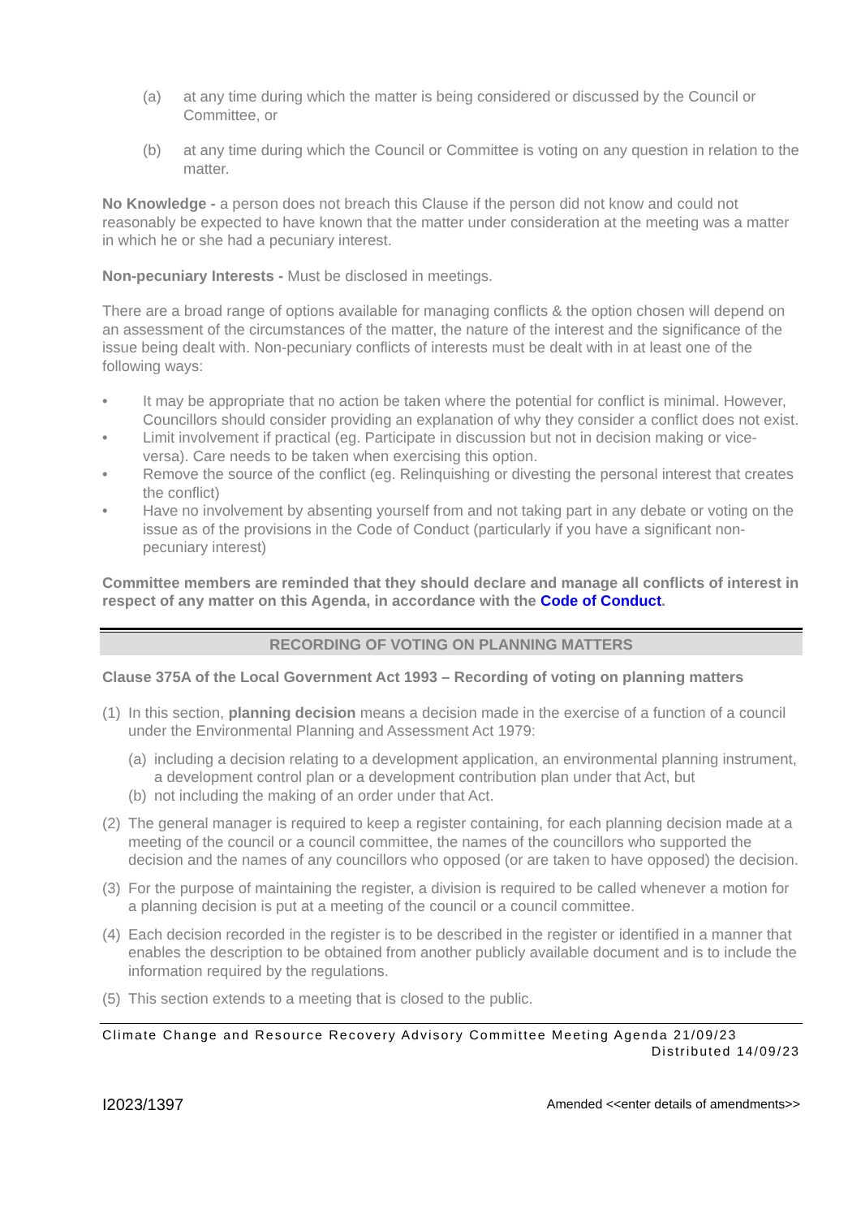(a) at any time during which the matter is being considered or discussed by the Council or Committee, or
(b) at any time during which the Council or Committee is voting on any question in relation to the matter.
No Knowledge - a person does not breach this Clause if the person did not know and could not reasonably be expected to have known that the matter under consideration at the meeting was a matter in which he or she had a pecuniary interest.
Non-pecuniary Interests - Must be disclosed in meetings.
There are a broad range of options available for managing conflicts & the option chosen will depend on an assessment of the circumstances of the matter, the nature of the interest and the significance of the issue being dealt with. Non-pecuniary conflicts of interests must be dealt with in at least one of the following ways:
• It may be appropriate that no action be taken where the potential for conflict is minimal. However, Councillors should consider providing an explanation of why they consider a conflict does not exist.
• Limit involvement if practical (eg. Participate in discussion but not in decision making or vice-versa). Care needs to be taken when exercising this option.
• Remove the source of the conflict (eg. Relinquishing or divesting the personal interest that creates the conflict)
• Have no involvement by absenting yourself from and not taking part in any debate or voting on the issue as of the provisions in the Code of Conduct (particularly if you have a significant non-pecuniary interest)
Committee members are reminded that they should declare and manage all conflicts of interest in respect of any matter on this Agenda, in accordance with the Code of Conduct.
RECORDING OF VOTING ON PLANNING MATTERS
Clause 375A of the Local Government Act 1993 – Recording of voting on planning matters
(1) In this section, planning decision means a decision made in the exercise of a function of a council under the Environmental Planning and Assessment Act 1979:
(a) including a decision relating to a development application, an environmental planning instrument, a development control plan or a development contribution plan under that Act, but
(b) not including the making of an order under that Act.
(2) The general manager is required to keep a register containing, for each planning decision made at a meeting of the council or a council committee, the names of the councillors who supported the decision and the names of any councillors who opposed (or are taken to have opposed) the decision.
(3) For the purpose of maintaining the register, a division is required to be called whenever a motion for a planning decision is put at a meeting of the council or a council committee.
(4) Each decision recorded in the register is to be described in the register or identified in a manner that enables the description to be obtained from another publicly available document and is to include the information required by the regulations.
(5) This section extends to a meeting that is closed to the public.
Climate Change and Resource Recovery Advisory Committee Meeting Agenda 21/09/23
Distributed 14/09/23
I2023/1397 Amended <<enter details of amendments>>